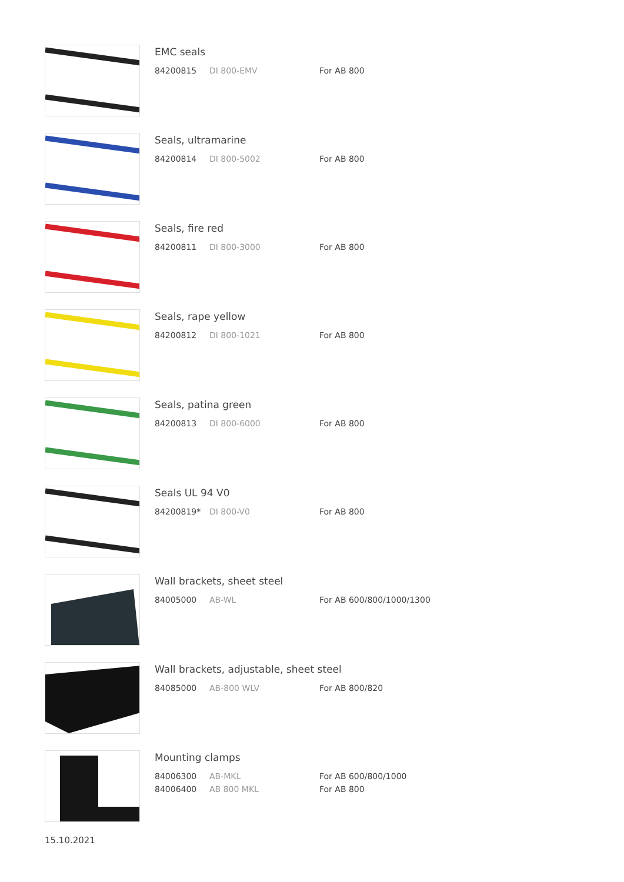EMC seals
| 84200815 | DI 800-EMV | For AB 800 |
Seals, ultramarine
| 84200814 | DI 800-5002 | For AB 800 |
Seals, fire red
| 84200811 | DI 800-3000 | For AB 800 |
Seals, rape yellow
| 84200812 | DI 800-1021 | For AB 800 |
Seals, patina green
| 84200813 | DI 800-6000 | For AB 800 |
Seals UL 94 V0
| 84200819* | DI 800-V0 | For AB 800 |
Wall brackets, sheet steel
| 84005000 | AB-WL | For AB 600/800/1000/1300 |
Wall brackets, adjustable, sheet steel
| 84085000 | AB-800 WLV | For AB 800/820 |
Mounting clamps
| 84006300 | AB-MKL | For AB 600/800/1000 |
| 84006400 | AB 800 MKL | For AB 800 |
15.10.2021